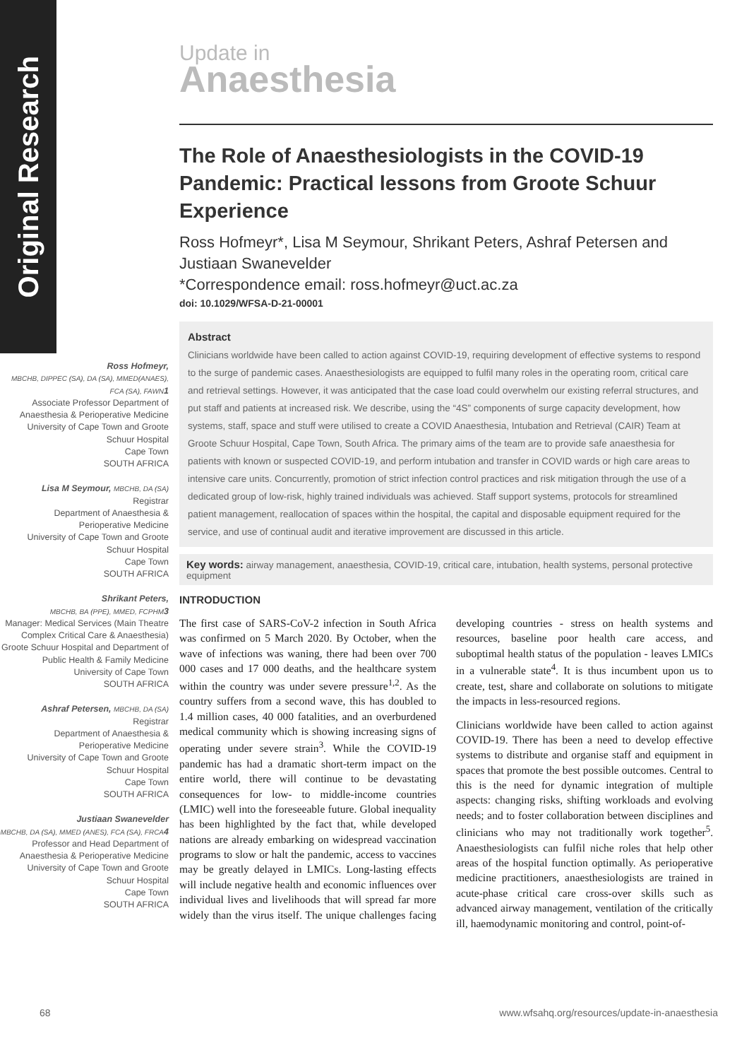Original Research
Update in
Anaesthesia
Ross Hofmeyr,
MBCHB, DIPPEC (SA), DA (SA), MMED(ANAES), FCA (SA), FAWN 1
Associate Professor Department of Anaesthesia & Perioperative Medicine University of Cape Town and Groote Schuur Hospital
Cape Town
SOUTH AFRICA
Lisa M Seymour, MBCHB, DA (SA)
Registrar
Department of Anaesthesia & Perioperative Medicine
University of Cape Town and Groote Schuur Hospital
Cape Town
SOUTH AFRICA
Shrikant Peters,
MBCHB, BA (PPE), MMED, FCPHM 3
Manager: Medical Services (Main Theatre Complex Critical Care & Anaesthesia) Groote Schuur Hospital and Department of Public Health & Family Medicine
University of Cape Town
SOUTH AFRICA
Ashraf Petersen, MBCHB, DA (SA)
Registrar
Department of Anaesthesia & Perioperative Medicine
University of Cape Town and Groote Schuur Hospital
Cape Town
SOUTH AFRICA
Justiaan Swanevelder
MBCHB, DA (SA), MMED (ANES), FCA (SA), FRCA 4
Professor and Head Department of Anaesthesia & Perioperative Medicine
University of Cape Town and Groote Schuur Hospital
Cape Town
SOUTH AFRICA
The Role of Anaesthesiologists in the COVID-19 Pandemic: Practical lessons from Groote Schuur Experience
Ross Hofmeyr*, Lisa M Seymour, Shrikant Peters, Ashraf Petersen and Justiaan Swanevelder
*Correspondence email: ross.hofmeyr@uct.ac.za
doi: 10.1029/WFSA-D-21-00001
Abstract
Clinicians worldwide have been called to action against COVID-19, requiring development of effective systems to respond to the surge of pandemic cases. Anaesthesiologists are equipped to fulfil many roles in the operating room, critical care and retrieval settings. However, it was anticipated that the case load could overwhelm our existing referral structures, and put staff and patients at increased risk. We describe, using the “4S” components of surge capacity development, how systems, staff, space and stuff were utilised to create a COVID Anaesthesia, Intubation and Retrieval (CAIR) Team at Groote Schuur Hospital, Cape Town, South Africa. The primary aims of the team are to provide safe anaesthesia for patients with known or suspected COVID-19, and perform intubation and transfer in COVID wards or high care areas to intensive care units. Concurrently, promotion of strict infection control practices and risk mitigation through the use of a dedicated group of low-risk, highly trained individuals was achieved. Staff support systems, protocols for streamlined patient management, reallocation of spaces within the hospital, the capital and disposable equipment required for the service, and use of continual audit and iterative improvement are discussed in this article.
Key words: airway management, anaesthesia, COVID-19, critical care, intubation, health systems, personal protective equipment
INTRODUCTION
The first case of SARS-CoV-2 infection in South Africa was confirmed on 5 March 2020. By October, when the wave of infections was waning, there had been over 700 000 cases and 17 000 deaths, and the healthcare system within the country was under severe pressure<sup>1,2</sup>. As the country suffers from a second wave, this has doubled to 1.4 million cases, 40 000 fatalities, and an overburdened medical community which is showing increasing signs of operating under severe strain<sup>3</sup>. While the COVID-19 pandemic has had a dramatic short-term impact on the entire world, there will continue to be devastating consequences for low- to middle-income countries (LMIC) well into the foreseeable future. Global inequality has been highlighted by the fact that, while developed nations are already embarking on widespread vaccination programs to slow or halt the pandemic, access to vaccines may be greatly delayed in LMICs. Long-lasting effects will include negative health and economic influences over individual lives and livelihoods that will spread far more widely than the virus itself. The unique challenges facing developing countries - stress on health systems and resources, baseline poor health care access, and suboptimal health status of the population - leaves LMICs in a vulnerable state<sup>4</sup>. It is thus incumbent upon us to create, test, share and collaborate on solutions to mitigate the impacts in less-resourced regions.
Clinicians worldwide have been called to action against COVID-19. There has been a need to develop effective systems to distribute and organise staff and equipment in spaces that promote the best possible outcomes. Central to this is the need for dynamic integration of multiple aspects: changing risks, shifting workloads and evolving needs; and to foster collaboration between disciplines and clinicians who may not traditionally work together<sup>5</sup>. Anaesthesiologists can fulfil niche roles that help other areas of the hospital function optimally. As perioperative medicine practitioners, anaesthesiologists are trained in acute-phase critical care cross-over skills such as advanced airway management, ventilation of the critically ill, haemodynamic monitoring and control, point-of-
68
www.wfsahq.org/resources/update-in-anaesthesia